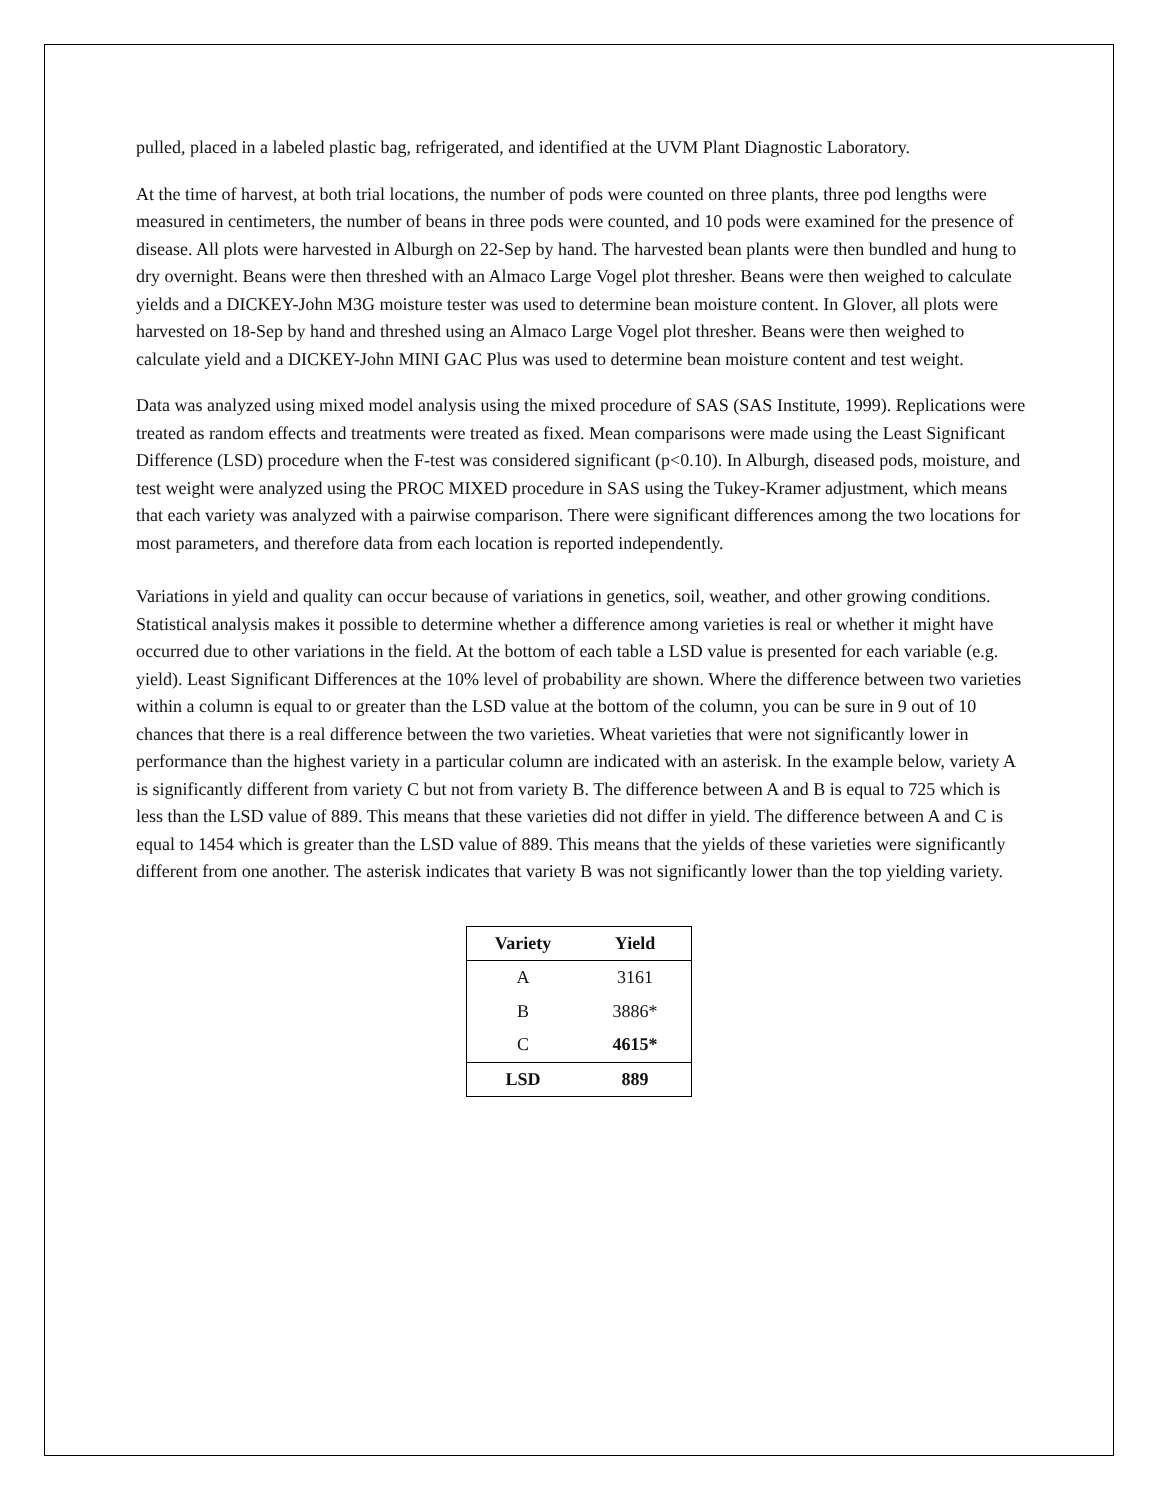pulled, placed in a labeled plastic bag, refrigerated, and identified at the UVM Plant Diagnostic Laboratory.
At the time of harvest, at both trial locations, the number of pods were counted on three plants, three pod lengths were measured in centimeters, the number of beans in three pods were counted, and 10 pods were examined for the presence of disease. All plots were harvested in Alburgh on 22-Sep by hand. The harvested bean plants were then bundled and hung to dry overnight. Beans were then threshed with an Almaco Large Vogel plot thresher. Beans were then weighed to calculate yields and a DICKEY-John M3G moisture tester was used to determine bean moisture content. In Glover, all plots were harvested on 18-Sep by hand and threshed using an Almaco Large Vogel plot thresher. Beans were then weighed to calculate yield and a DICKEY-John MINI GAC Plus was used to determine bean moisture content and test weight.
Data was analyzed using mixed model analysis using the mixed procedure of SAS (SAS Institute, 1999). Replications were treated as random effects and treatments were treated as fixed. Mean comparisons were made using the Least Significant Difference (LSD) procedure when the F-test was considered significant (p<0.10). In Alburgh, diseased pods, moisture, and test weight were analyzed using the PROC MIXED procedure in SAS using the Tukey-Kramer adjustment, which means that each variety was analyzed with a pairwise comparison. There were significant differences among the two locations for most parameters, and therefore data from each location is reported independently.
Variations in yield and quality can occur because of variations in genetics, soil, weather, and other growing conditions. Statistical analysis makes it possible to determine whether a difference among varieties is real or whether it might have occurred due to other variations in the field. At the bottom of each table a LSD value is presented for each variable (e.g. yield). Least Significant Differences at the 10% level of probability are shown. Where the difference between two varieties within a column is equal to or greater than the LSD value at the bottom of the column, you can be sure in 9 out of 10 chances that there is a real difference between the two varieties. Wheat varieties that were not significantly lower in performance than the highest variety in a particular column are indicated with an asterisk. In the example below, variety A is significantly different from variety C but not from variety B. The difference between A and B is equal to 725 which is less than the LSD value of 889. This means that these varieties did not differ in yield. The difference between A and C is equal to 1454 which is greater than the LSD value of 889. This means that the yields of these varieties were significantly different from one another. The asterisk indicates that variety B was not significantly lower than the top yielding variety.
| Variety | Yield |
| --- | --- |
| A | 3161 |
| B | 3886* |
| C | 4615* |
| LSD | 889 |